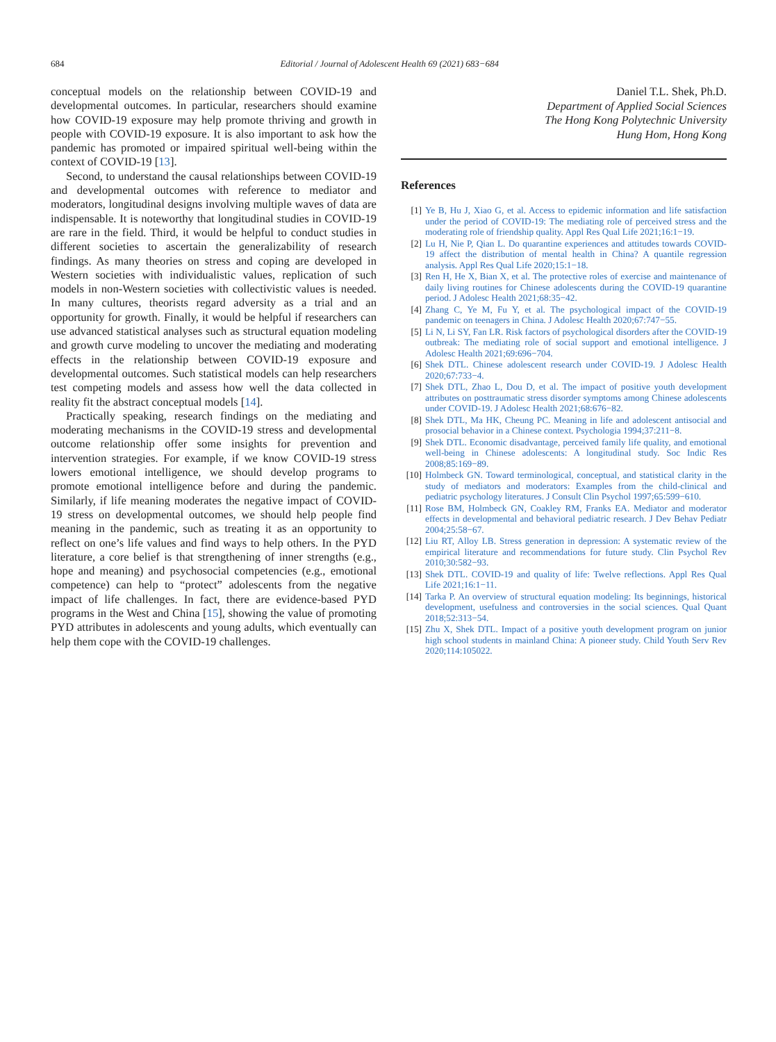684 Editorial / Journal of Adolescent Health 69 (2021) 683−684
conceptual models on the relationship between COVID-19 and developmental outcomes. In particular, researchers should examine how COVID-19 exposure may help promote thriving and growth in people with COVID-19 exposure. It is also important to ask how the pandemic has promoted or impaired spiritual well-being within the context of COVID-19 [13].
Second, to understand the causal relationships between COVID-19 and developmental outcomes with reference to mediator and moderators, longitudinal designs involving multiple waves of data are indispensable. It is noteworthy that longitudinal studies in COVID-19 are rare in the field. Third, it would be helpful to conduct studies in different societies to ascertain the generalizability of research findings. As many theories on stress and coping are developed in Western societies with individualistic values, replication of such models in non-Western societies with collectivistic values is needed. In many cultures, theorists regard adversity as a trial and an opportunity for growth. Finally, it would be helpful if researchers can use advanced statistical analyses such as structural equation modeling and growth curve modeling to uncover the mediating and moderating effects in the relationship between COVID-19 exposure and developmental outcomes. Such statistical models can help researchers test competing models and assess how well the data collected in reality fit the abstract conceptual models [14].
Practically speaking, research findings on the mediating and moderating mechanisms in the COVID-19 stress and developmental outcome relationship offer some insights for prevention and intervention strategies. For example, if we know COVID-19 stress lowers emotional intelligence, we should develop programs to promote emotional intelligence before and during the pandemic. Similarly, if life meaning moderates the negative impact of COVID-19 stress on developmental outcomes, we should help people find meaning in the pandemic, such as treating it as an opportunity to reflect on one’s life values and find ways to help others. In the PYD literature, a core belief is that strengthening of inner strengths (e.g., hope and meaning) and psychosocial competencies (e.g., emotional competence) can help to “protect” adolescents from the negative impact of life challenges. In fact, there are evidence-based PYD programs in the West and China [15], showing the value of promoting PYD attributes in adolescents and young adults, which eventually can help them cope with the COVID-19 challenges.
Daniel T.L. Shek, Ph.D.
Department of Applied Social Sciences
The Hong Kong Polytechnic University
Hung Hom, Hong Kong
References
[1] Ye B, Hu J, Xiao G, et al. Access to epidemic information and life satisfaction under the period of COVID-19: The mediating role of perceived stress and the moderating role of friendship quality. Appl Res Qual Life 2021;16:1−19.
[2] Lu H, Nie P, Qian L. Do quarantine experiences and attitudes towards COVID-19 affect the distribution of mental health in China? A quantile regression analysis. Appl Res Qual Life 2020;15:1−18.
[3] Ren H, He X, Bian X, et al. The protective roles of exercise and maintenance of daily living routines for Chinese adolescents during the COVID-19 quarantine period. J Adolesc Health 2021;68:35−42.
[4] Zhang C, Ye M, Fu Y, et al. The psychological impact of the COVID-19 pandemic on teenagers in China. J Adolesc Health 2020;67:747−55.
[5] Li N, Li SY, Fan LR. Risk factors of psychological disorders after the COVID-19 outbreak: The mediating role of social support and emotional intelligence. J Adolesc Health 2021;69:696−704.
[6] Shek DTL. Chinese adolescent research under COVID-19. J Adolesc Health 2020;67:733−4.
[7] Shek DTL, Zhao L, Dou D, et al. The impact of positive youth development attributes on posttraumatic stress disorder symptoms among Chinese adolescents under COVID-19. J Adolesc Health 2021;68:676−82.
[8] Shek DTL, Ma HK, Cheung PC. Meaning in life and adolescent antisocial and prosocial behavior in a Chinese context. Psychologia 1994;37:211−8.
[9] Shek DTL. Economic disadvantage, perceived family life quality, and emotional well-being in Chinese adolescents: A longitudinal study. Soc Indic Res 2008;85:169−89.
[10] Holmbeck GN. Toward terminological, conceptual, and statistical clarity in the study of mediators and moderators: Examples from the child-clinical and pediatric psychology literatures. J Consult Clin Psychol 1997;65:599−610.
[11] Rose BM, Holmbeck GN, Coakley RM, Franks EA. Mediator and moderator effects in developmental and behavioral pediatric research. J Dev Behav Pediatr 2004;25:58−67.
[12] Liu RT, Alloy LB. Stress generation in depression: A systematic review of the empirical literature and recommendations for future study. Clin Psychol Rev 2010;30:582−93.
[13] Shek DTL. COVID-19 and quality of life: Twelve reflections. Appl Res Qual Life 2021;16:1−11.
[14] Tarka P. An overview of structural equation modeling: Its beginnings, historical development, usefulness and controversies in the social sciences. Qual Quant 2018;52:313−54.
[15] Zhu X, Shek DTL. Impact of a positive youth development program on junior high school students in mainland China: A pioneer study. Child Youth Serv Rev 2020;114:105022.